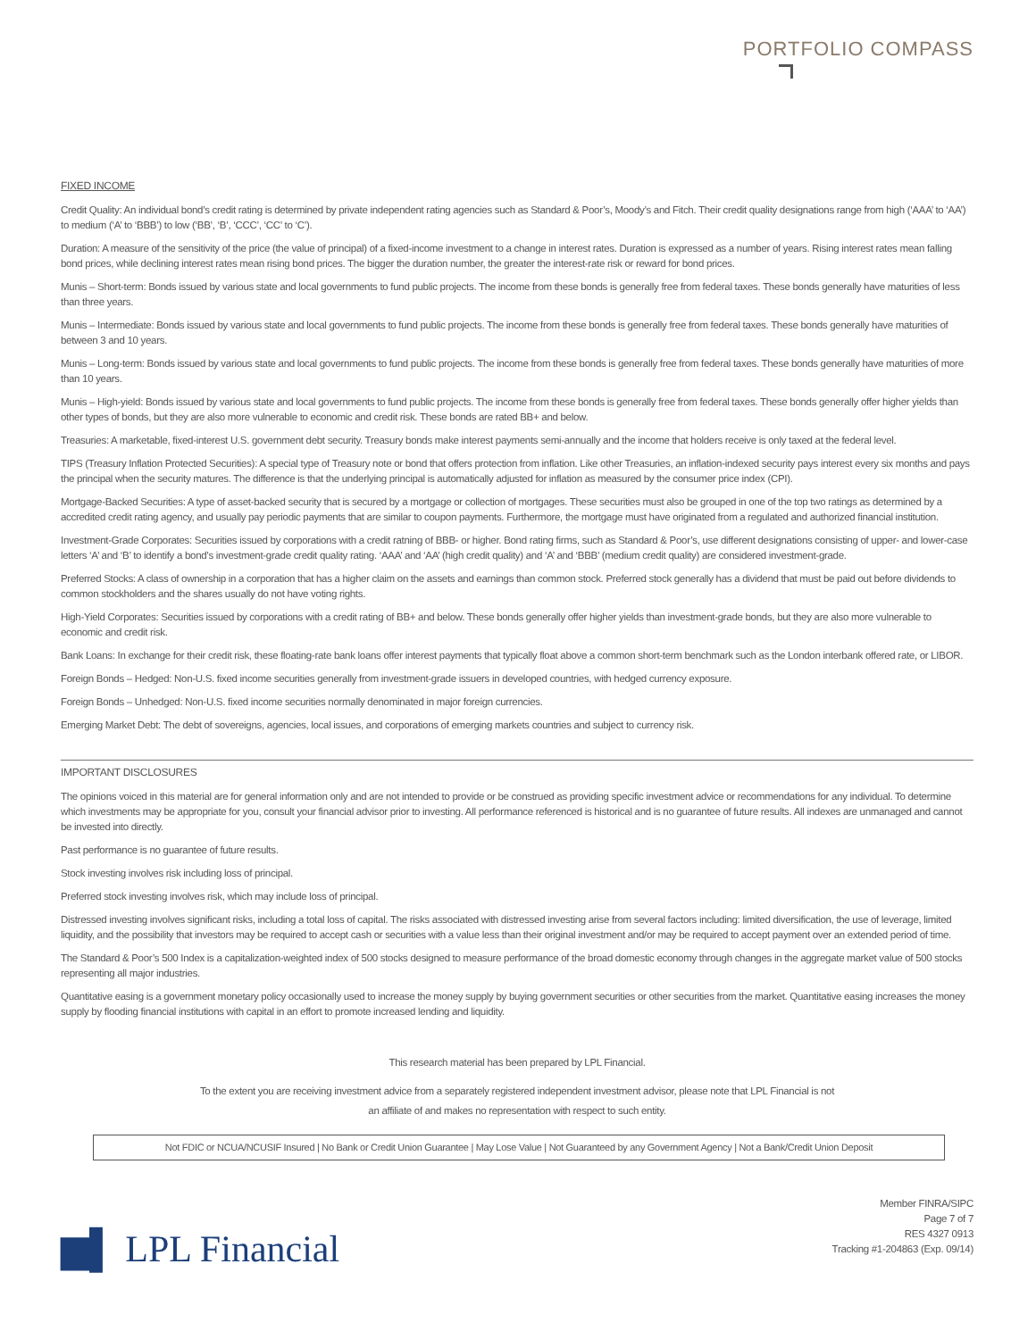PORTFOLIO COMPASS
FIXED INCOME
Credit Quality: An individual bond’s credit rating is determined by private independent rating agencies such as Standard & Poor’s, Moody’s and Fitch. Their credit quality designations range from high (‘AAA’ to ‘AA’) to medium (‘A’ to ‘BBB’) to low (‘BB’, ‘B’, ‘CCC’, ‘CC’ to ‘C’).
Duration: A measure of the sensitivity of the price (the value of principal) of a fixed-income investment to a change in interest rates. Duration is expressed as a number of years. Rising interest rates mean falling bond prices, while declining interest rates mean rising bond prices. The bigger the duration number, the greater the interest-rate risk or reward for bond prices.
Munis – Short-term: Bonds issued by various state and local governments to fund public projects. The income from these bonds is generally free from federal taxes. These bonds generally have maturities of less than three years.
Munis – Intermediate: Bonds issued by various state and local governments to fund public projects. The income from these bonds is generally free from federal taxes. These bonds generally have maturities of between 3 and 10 years.
Munis – Long-term: Bonds issued by various state and local governments to fund public projects. The income from these bonds is generally free from federal taxes. These bonds generally have maturities of more than 10 years.
Munis – High-yield: Bonds issued by various state and local governments to fund public projects. The income from these bonds is generally free from federal taxes. These bonds generally offer higher yields than other types of bonds, but they are also more vulnerable to economic and credit risk. These bonds are rated BB+ and below.
Treasuries: A marketable, fixed-interest U.S. government debt security. Treasury bonds make interest payments semi-annually and the income that holders receive is only taxed at the federal level.
TIPS (Treasury Inflation Protected Securities): A special type of Treasury note or bond that offers protection from inflation. Like other Treasuries, an inflation-indexed security pays interest every six months and pays the principal when the security matures. The difference is that the underlying principal is automatically adjusted for inflation as measured by the consumer price index (CPI).
Mortgage-Backed Securities: A type of asset-backed security that is secured by a mortgage or collection of mortgages. These securities must also be grouped in one of the top two ratings as determined by a accredited credit rating agency, and usually pay periodic payments that are similar to coupon payments. Furthermore, the mortgage must have originated from a regulated and authorized financial institution.
Investment-Grade Corporates: Securities issued by corporations with a credit ratning of BBB- or higher. Bond rating firms, such as Standard & Poor’s, use different designations consisting of upper- and lower-case letters ‘A’ and ‘B’ to identify a bond’s investment-grade credit quality rating. ‘AAA’ and ‘AA’ (high credit quality) and ‘A’ and ‘BBB’ (medium credit quality) are considered investment-grade.
Preferred Stocks: A class of ownership in a corporation that has a higher claim on the assets and earnings than common stock. Preferred stock generally has a dividend that must be paid out before dividends to common stockholders and the shares usually do not have voting rights.
High-Yield Corporates: Securities issued by corporations with a credit rating of BB+ and below. These bonds generally offer higher yields than investment-grade bonds, but they are also more vulnerable to economic and credit risk.
Bank Loans: In exchange for their credit risk, these floating-rate bank loans offer interest payments that typically float above a common short-term benchmark such as the London interbank offered rate, or LIBOR.
Foreign Bonds – Hedged: Non-U.S. fixed income securities generally from investment-grade issuers in developed countries, with hedged currency exposure.
Foreign Bonds – Unhedged: Non-U.S. fixed income securities normally denominated in major foreign currencies.
Emerging Market Debt: The debt of sovereigns, agencies, local issues, and corporations of emerging markets countries and subject to currency risk.
IMPORTANT DISCLOSURES
The opinions voiced in this material are for general information only and are not intended to provide or be construed as providing specific investment advice or recommendations for any individual. To determine which investments may be appropriate for you, consult your financial advisor prior to investing. All performance referenced is historical and is no guarantee of future results. All indexes are unmanaged and cannot be invested into directly.
Past performance is no guarantee of future results.
Stock investing involves risk including loss of principal.
Preferred stock investing involves risk, which may include loss of principal.
Distressed investing involves significant risks, including a total loss of capital. The risks associated with distressed investing arise from several factors including: limited diversification, the use of leverage, limited liquidity, and the possibility that investors may be required to accept cash or securities with a value less than their original investment and/or may be required to accept payment over an extended period of time.
The Standard & Poor’s 500 Index is a capitalization-weighted index of 500 stocks designed to measure performance of the broad domestic economy through changes in the aggregate market value of 500 stocks representing all major industries.
Quantitative easing is a government monetary policy occasionally used to increase the money supply by buying government securities or other securities from the market. Quantitative easing increases the money supply by flooding financial institutions with capital in an effort to promote increased lending and liquidity.
This research material has been prepared by LPL Financial.
To the extent you are receiving investment advice from a separately registered independent investment advisor, please note that LPL Financial is not
an affiliate of and makes no representation with respect to such entity.
Not FDIC or NCUA/NCUSIF Insured | No Bank or Credit Union Guarantee | May Lose Value | Not Guaranteed by any Government Agency | Not a Bank/Credit Union Deposit
▆▌ LPL Financial
Member FINRA/SIPC
Page 7 of 7
RES 4327 0913
Tracking #1-204863 (Exp. 09/14)